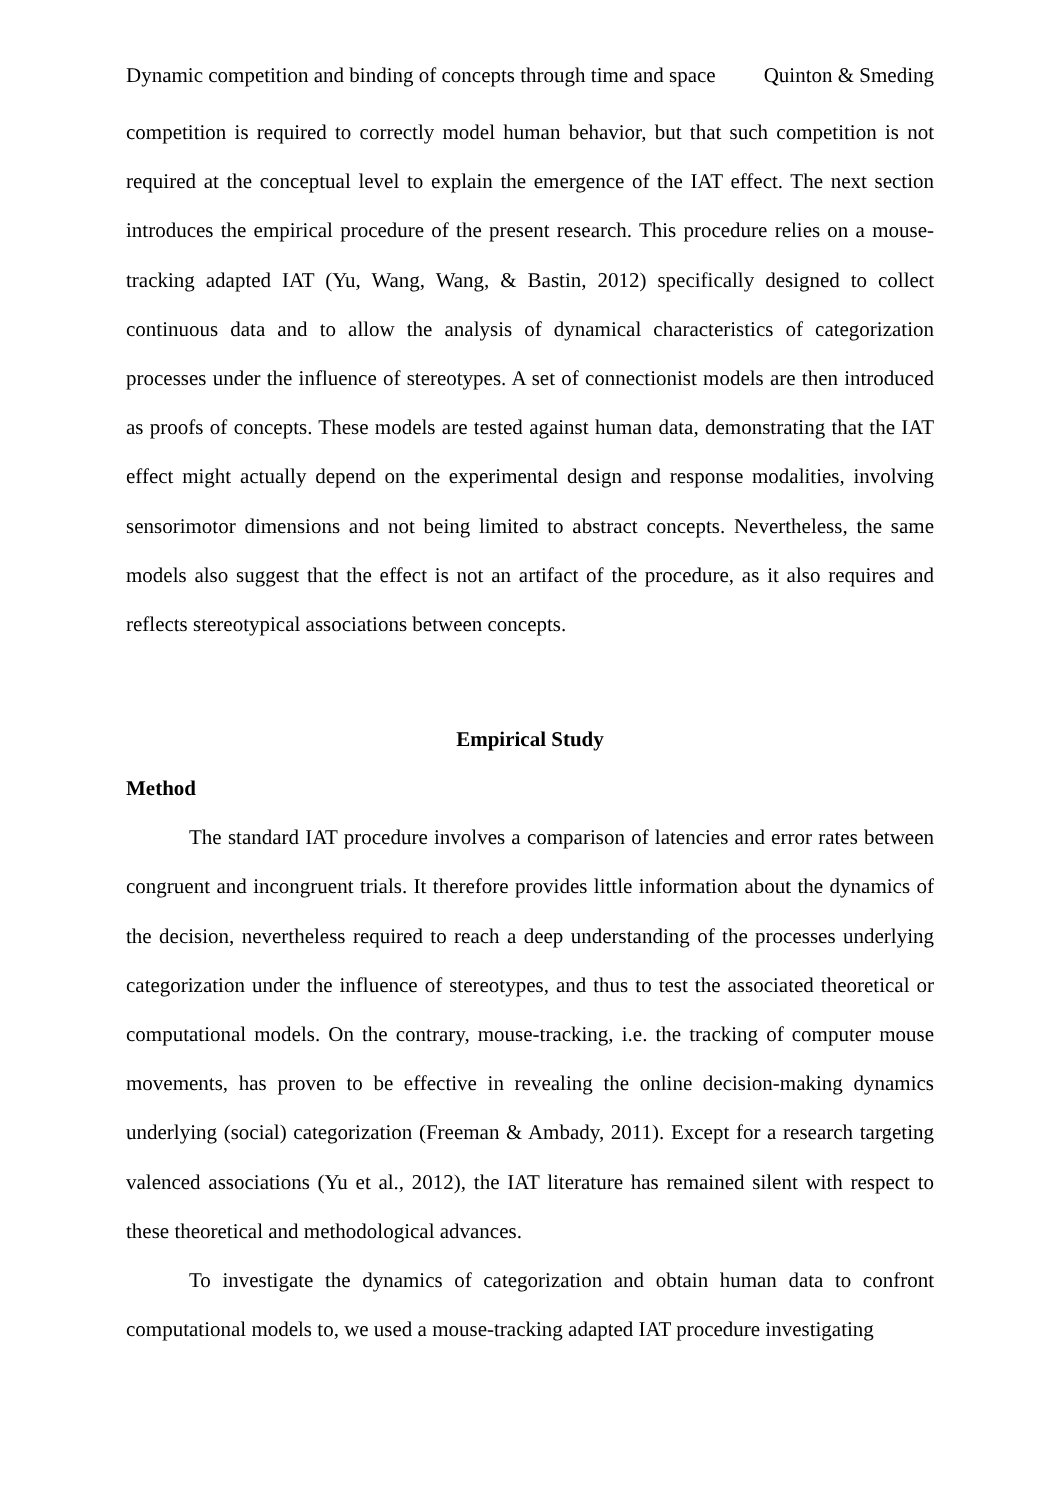Dynamic competition and binding of concepts through time and space Quinton & Smeding
competition is required to correctly model human behavior, but that such competition is not required at the conceptual level to explain the emergence of the IAT effect. The next section introduces the empirical procedure of the present research. This procedure relies on a mouse-tracking adapted IAT (Yu, Wang, Wang, & Bastin, 2012) specifically designed to collect continuous data and to allow the analysis of dynamical characteristics of categorization processes under the influence of stereotypes. A set of connectionist models are then introduced as proofs of concepts. These models are tested against human data, demonstrating that the IAT effect might actually depend on the experimental design and response modalities, involving sensorimotor dimensions and not being limited to abstract concepts. Nevertheless, the same models also suggest that the effect is not an artifact of the procedure, as it also requires and reflects stereotypical associations between concepts.
Empirical Study
Method
The standard IAT procedure involves a comparison of latencies and error rates between congruent and incongruent trials. It therefore provides little information about the dynamics of the decision, nevertheless required to reach a deep understanding of the processes underlying categorization under the influence of stereotypes, and thus to test the associated theoretical or computational models. On the contrary, mouse-tracking, i.e. the tracking of computer mouse movements, has proven to be effective in revealing the online decision-making dynamics underlying (social) categorization (Freeman & Ambady, 2011). Except for a research targeting valenced associations (Yu et al., 2012), the IAT literature has remained silent with respect to these theoretical and methodological advances.
To investigate the dynamics of categorization and obtain human data to confront computational models to, we used a mouse-tracking adapted IAT procedure investigating